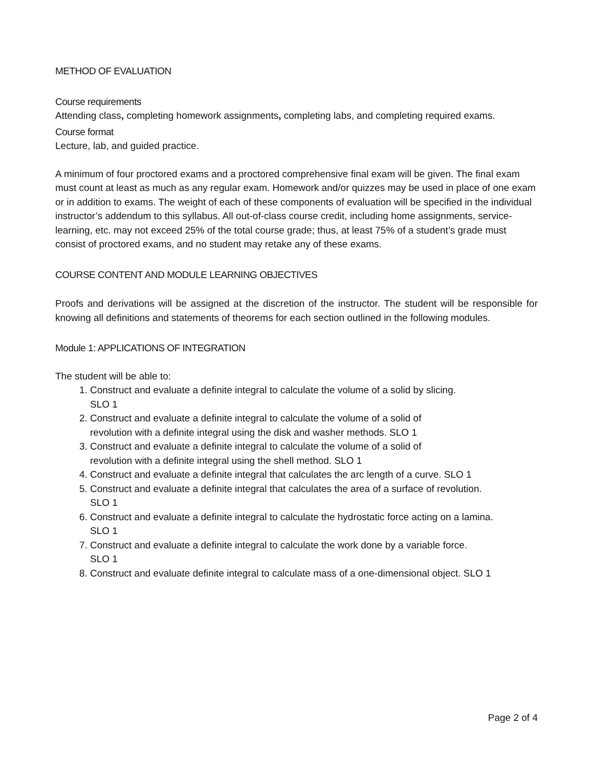METHOD OF EVALUATION
Course requirements
Attending class, completing homework assignments, completing labs, and completing required exams.
Course format
Lecture, lab, and guided practice.
A minimum of four proctored exams and a proctored comprehensive final exam will be given. The final exam must count at least as much as any regular exam. Homework and/or quizzes may be used in place of one exam or in addition to exams. The weight of each of these components of evaluation will be specified in the individual instructor’s addendum to this syllabus. All out-of-class course credit, including home assignments, service-learning, etc. may not exceed 25% of the total course grade; thus, at least 75% of a student’s grade must consist of proctored exams, and no student may retake any of these exams.
COURSE CONTENT AND MODULE LEARNING OBJECTIVES
Proofs and derivations will be assigned at the discretion of the instructor. The student will be responsible for knowing all definitions and statements of theorems for each section outlined in the following modules.
Module 1: APPLICATIONS OF INTEGRATION
The student will be able to:
1. Construct and evaluate a definite integral to calculate the volume of a solid by slicing.
SLO 1
2. Construct and evaluate a definite integral to calculate the volume of a solid of
revolution with a definite integral using the disk and washer methods. SLO 1
3. Construct and evaluate a definite integral to calculate the volume of a solid of
revolution with a definite integral using the shell method. SLO 1
4. Construct and evaluate a definite integral that calculates the arc length of a curve. SLO 1
5. Construct and evaluate a definite integral that calculates the area of a surface of revolution.
SLO 1
6. Construct and evaluate a definite integral to calculate the hydrostatic force acting on a lamina.
SLO 1
7. Construct and evaluate a definite integral to calculate the work done by a variable force.
SLO 1
8. Construct and evaluate definite integral to calculate mass of a one-dimensional object. SLO 1
Page 2 of 4